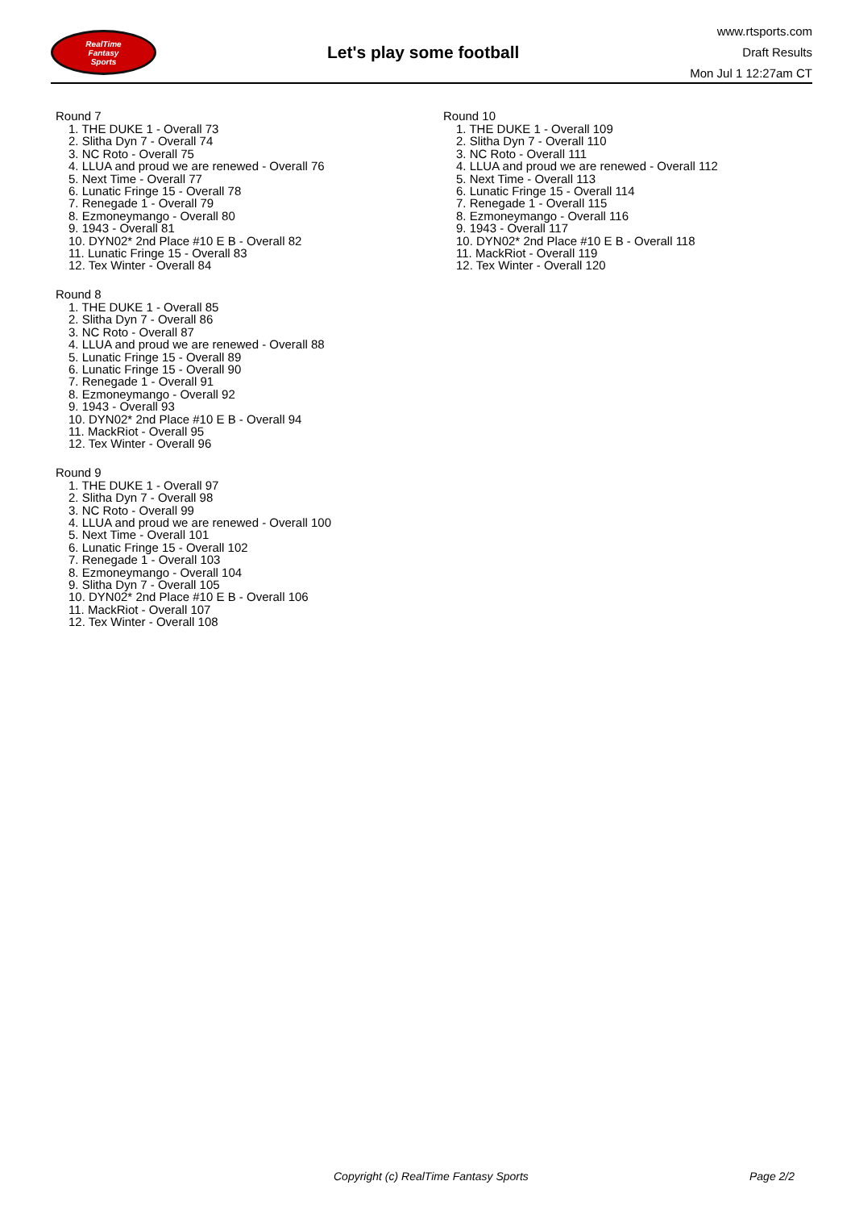RealTime
Fantasy
Sports
Let's play some football
www.rtsports.com
Draft Results
Mon Jul 1 12:27am CT
Round 7
1. THE DUKE 1 - Overall 73
2. Slitha Dyn 7 - Overall 74
3. NC Roto - Overall 75
4. LLUA and proud we are renewed - Overall 76
5. Next Time - Overall 77
6. Lunatic Fringe 15 - Overall 78
7. Renegade 1 - Overall 79
8. Ezmoneymango - Overall 80
9. 1943 - Overall 81
10. DYN02* 2nd Place #10 E B - Overall 82
11. Lunatic Fringe 15 - Overall 83
12. Tex Winter - Overall 84
Round 8
1. THE DUKE 1 - Overall 85
2. Slitha Dyn 7 - Overall 86
3. NC Roto - Overall 87
4. LLUA and proud we are renewed - Overall 88
5. Lunatic Fringe 15 - Overall 89
6. Lunatic Fringe 15 - Overall 90
7. Renegade 1 - Overall 91
8. Ezmoneymango - Overall 92
9. 1943 - Overall 93
10. DYN02* 2nd Place #10 E B - Overall 94
11. MackRiot - Overall 95
12. Tex Winter - Overall 96
Round 9
1. THE DUKE 1 - Overall 97
2. Slitha Dyn 7 - Overall 98
3. NC Roto - Overall 99
4. LLUA and proud we are renewed - Overall 100
5. Next Time - Overall 101
6. Lunatic Fringe 15 - Overall 102
7. Renegade 1 - Overall 103
8. Ezmoneymango - Overall 104
9. Slitha Dyn 7 - Overall 105
10. DYN02* 2nd Place #10 E B - Overall 106
11. MackRiot - Overall 107
12. Tex Winter - Overall 108
Round 10
1. THE DUKE 1 - Overall 109
2. Slitha Dyn 7 - Overall 110
3. NC Roto - Overall 111
4. LLUA and proud we are renewed - Overall 112
5. Next Time - Overall 113
6. Lunatic Fringe 15 - Overall 114
7. Renegade 1 - Overall 115
8. Ezmoneymango - Overall 116
9. 1943 - Overall 117
10. DYN02* 2nd Place #10 E B - Overall 118
11. MackRiot - Overall 119
12. Tex Winter - Overall 120
Copyright (c) RealTime Fantasy Sports Page 2/2